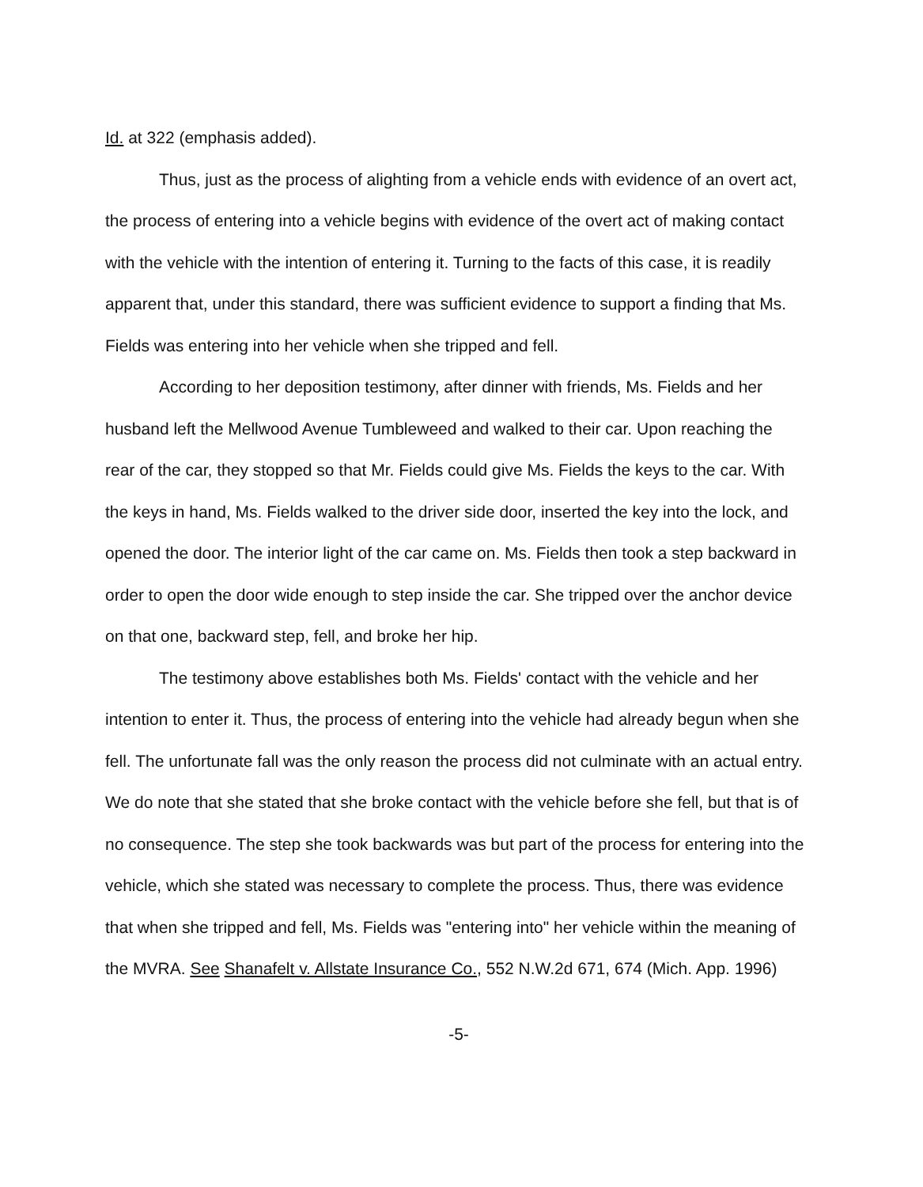Id. at 322 (emphasis added).
Thus, just as the process of alighting from a vehicle ends with evidence of an overt act, the process of entering into a vehicle begins with evidence of the overt act of making contact with the vehicle with the intention of entering it. Turning to the facts of this case, it is readily apparent that, under this standard, there was sufficient evidence to support a finding that Ms. Fields was entering into her vehicle when she tripped and fell.
According to her deposition testimony, after dinner with friends, Ms. Fields and her husband left the Mellwood Avenue Tumbleweed and walked to their car. Upon reaching the rear of the car, they stopped so that Mr. Fields could give Ms. Fields the keys to the car. With the keys in hand, Ms. Fields walked to the driver side door, inserted the key into the lock, and opened the door. The interior light of the car came on. Ms. Fields then took a step backward in order to open the door wide enough to step inside the car. She tripped over the anchor device on that one, backward step, fell, and broke her hip.
The testimony above establishes both Ms. Fields' contact with the vehicle and her intention to enter it. Thus, the process of entering into the vehicle had already begun when she fell. The unfortunate fall was the only reason the process did not culminate with an actual entry. We do note that she stated that she broke contact with the vehicle before she fell, but that is of no consequence. The step she took backwards was but part of the process for entering into the vehicle, which she stated was necessary to complete the process. Thus, there was evidence that when she tripped and fell, Ms. Fields was "entering into" her vehicle within the meaning of the MVRA. See Shanafelt v. Allstate Insurance Co., 552 N.W.2d 671, 674 (Mich. App. 1996)
-5-